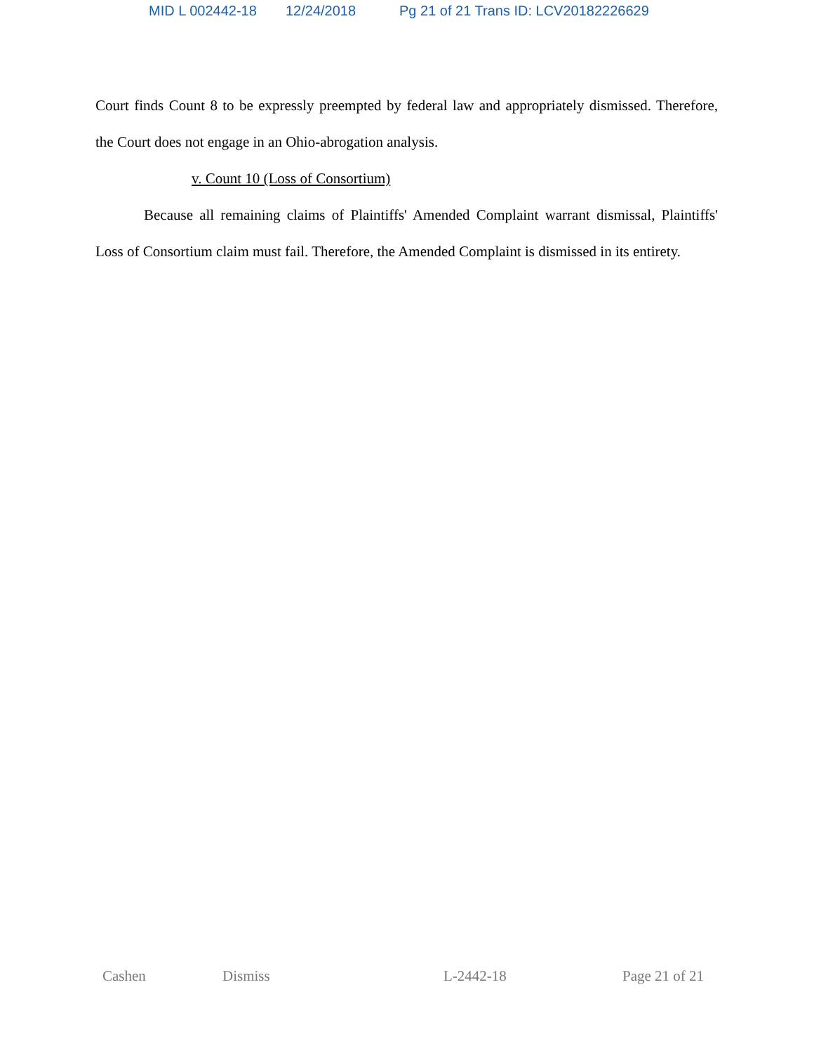MID L 002442-18 12/24/2018 Pg 21 of 21 Trans ID: LCV20182226629
Court finds Count 8 to be expressly preempted by federal law and appropriately dismissed. Therefore, the Court does not engage in an Ohio-abrogation analysis.
v. Count 10 (Loss of Consortium)
Because all remaining claims of Plaintiffs' Amended Complaint warrant dismissal, Plaintiffs' Loss of Consortium claim must fail. Therefore, the Amended Complaint is dismissed in its entirety.
Cashen Dismiss L-2442-18 Page 21 of 21